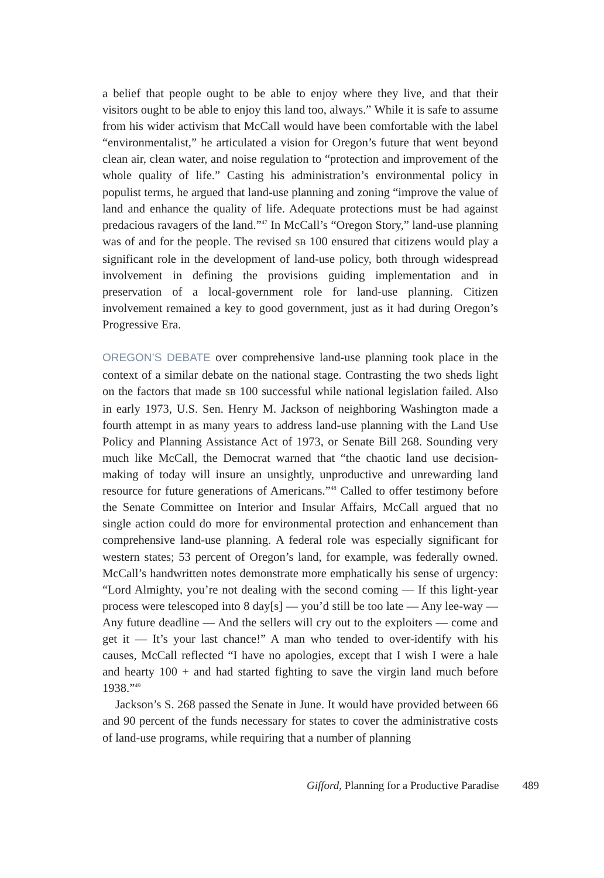a belief that people ought to be able to enjoy where they live, and that their visitors ought to be able to enjoy this land too, always.” While it is safe to assume from his wider activism that McCall would have been comfortable with the label “environmentalist,” he articulated a vision for Oregon’s future that went beyond clean air, clean water, and noise regulation to “protection and improvement of the whole quality of life.” Casting his administration’s environmental policy in populist terms, he argued that land-use planning and zoning “improve the value of land and enhance the quality of life. Adequate protections must be had against predacious ravagers of the land.”<sup>47</sup> In McCall’s “Oregon Story,” land-use planning was of and for the people. The revised SB 100 ensured that citizens would play a significant role in the development of land-use policy, both through widespread involvement in defining the provisions guiding implementation and in preservation of a local-government role for land-use planning. Citizen involvement remained a key to good government, just as it had during Oregon’s Progressive Era.
OREGON’S DEBATE over comprehensive land-use planning took place in the context of a similar debate on the national stage. Contrasting the two sheds light on the factors that made SB 100 successful while national legislation failed. Also in early 1973, U.S. Sen. Henry M. Jackson of neighboring Washington made a fourth attempt in as many years to address land-use planning with the Land Use Policy and Planning Assistance Act of 1973, or Senate Bill 268. Sounding very much like McCall, the Democrat warned that “the chaotic land use decision-making of today will insure an unsightly, unproductive and unrewarding land resource for future generations of Americans.”<sup>48</sup> Called to offer testimony before the Senate Committee on Interior and Insular Affairs, McCall argued that no single action could do more for environmental protection and enhancement than comprehensive land-use planning. A federal role was especially significant for western states; 53 percent of Oregon’s land, for example, was federally owned. McCall’s handwritten notes demonstrate more emphatically his sense of urgency: “Lord Almighty, you’re not dealing with the second coming — If this light-year process were telescoped into 8 day[s] — you’d still be too late — Any lee-way — Any future deadline — And the sellers will cry out to the exploiters — come and get it — It’s your last chance!” A man who tended to over-identify with his causes, McCall reflected “I have no apologies, except that I wish I were a hale and hearty 100 + and had started fighting to save the virgin land much before 1938.”<sup>49</sup>
Jackson’s S. 268 passed the Senate in June. It would have provided between 66 and 90 percent of the funds necessary for states to cover the administrative costs of land-use programs, while requiring that a number of planning
Gifford, Planning for a Productive Paradise 489